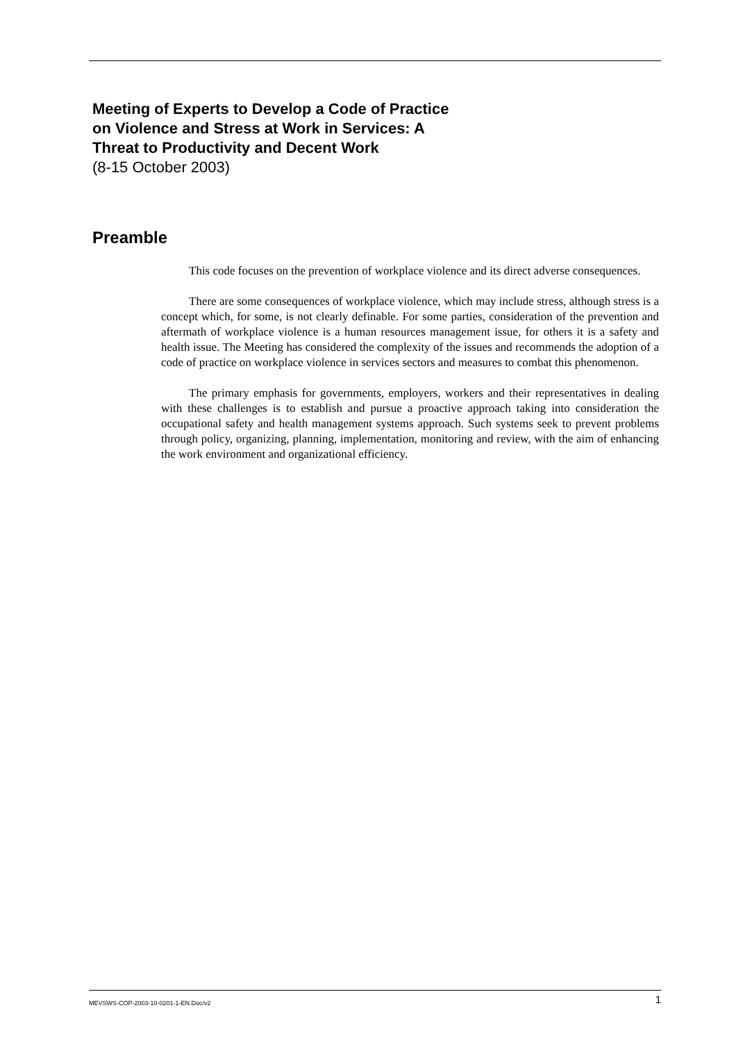Meeting of Experts to Develop a Code of Practice on Violence and Stress at Work in Services: A Threat to Productivity and Decent Work
(8-15 October 2003)
Preamble
This code focuses on the prevention of workplace violence and its direct adverse consequences.
There are some consequences of workplace violence, which may include stress, although stress is a concept which, for some, is not clearly definable. For some parties, consideration of the prevention and aftermath of workplace violence is a human resources management issue, for others it is a safety and health issue. The Meeting has considered the complexity of the issues and recommends the adoption of a code of practice on workplace violence in services sectors and measures to combat this phenomenon.
The primary emphasis for governments, employers, workers and their representatives in dealing with these challenges is to establish and pursue a proactive approach taking into consideration the occupational safety and health management systems approach. Such systems seek to prevent problems through policy, organizing, planning, implementation, monitoring and review, with the aim of enhancing the work environment and organizational efficiency.
MEVSWS-COP-2003-10-0201-1-EN.Doc/v2 1